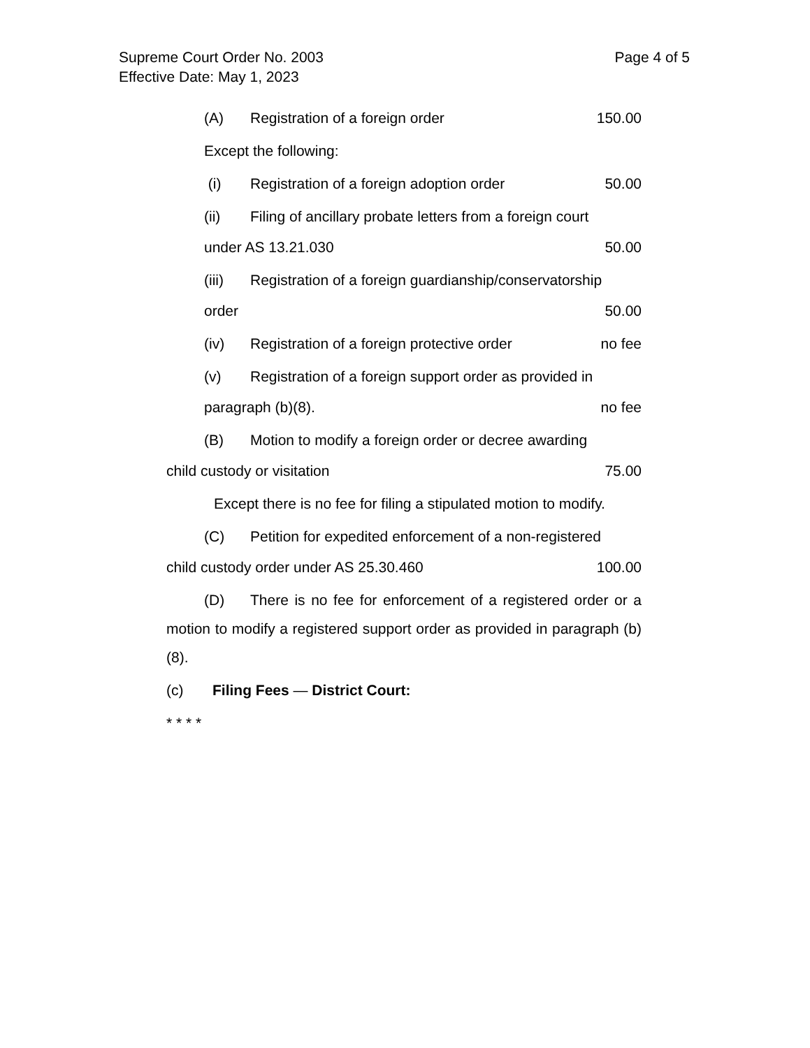Page 4 of 5 Supreme Court Order No. 2003
Effective Date: May 1, 2023
(A) Registration of a foreign order 150.00
Except the following:
(i) Registration of a foreign adoption order 50.00
(ii) Filing of ancillary probate letters from a foreign court
under AS 13.21.030 50.00
(iii) Registration of a foreign guardianship/conservatorship
order 50.00
(iv) Registration of a foreign protective order no fee
(v) Registration of a foreign support order as provided in
paragraph (b)(8). no fee
(B) Motion to modify a foreign order or decree awarding
child custody or visitation 75.00
Except there is no fee for filing a stipulated motion to modify.
(C) Petition for expedited enforcement of a non-registered
child custody order under AS 25.30.460 100.00
(D) There is no fee for enforcement of a registered order or a motion to modify a registered support order as provided in paragraph (b)(8).
(c) Filing Fees — District Court:
* * * *